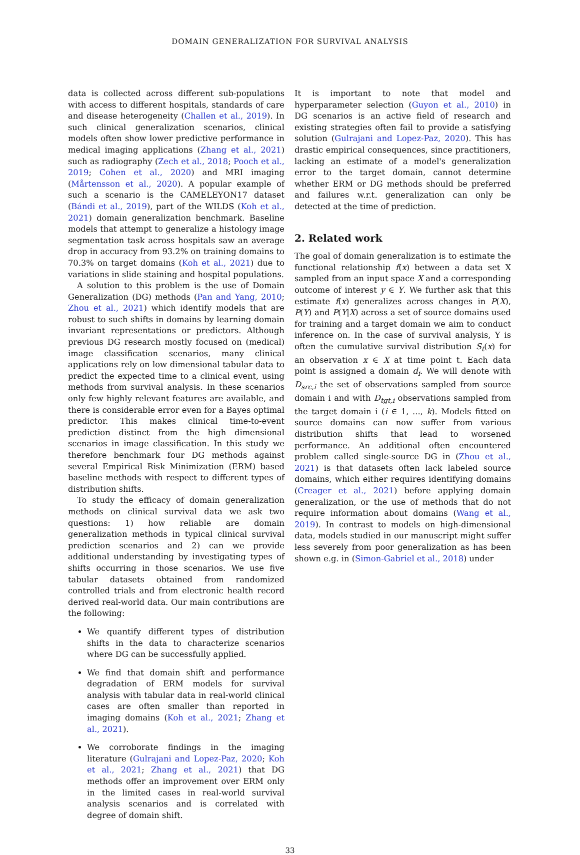DOMAIN GENERALIZATION FOR SURVIVAL ANALYSIS
data is collected across different sub-populations with access to different hospitals, standards of care and disease heterogeneity (Challen et al., 2019). In such clinical generalization scenarios, clinical models often show lower predictive performance in medical imaging applications (Zhang et al., 2021) such as radiography (Zech et al., 2018; Pooch et al., 2019; Cohen et al., 2020) and MRI imaging (Mårtensson et al., 2020). A popular example of such a scenario is the CAMELEYON17 dataset (Bándi et al., 2019), part of the WILDS (Koh et al., 2021) domain generalization benchmark. Baseline models that attempt to generalize a histology image segmentation task across hospitals saw an average drop in accuracy from 93.2% on training domains to 70.3% on target domains (Koh et al., 2021) due to variations in slide staining and hospital populations.
A solution to this problem is the use of Domain Generalization (DG) methods (Pan and Yang, 2010; Zhou et al., 2021) which identify models that are robust to such shifts in domains by learning domain invariant representations or predictors. Although previous DG research mostly focused on (medical) image classification scenarios, many clinical applications rely on low dimensional tabular data to predict the expected time to a clinical event, using methods from survival analysis. In these scenarios only few highly relevant features are available, and there is considerable error even for a Bayes optimal predictor. This makes clinical time-to-event prediction distinct from the high dimensional scenarios in image classification. In this study we therefore benchmark four DG methods against several Empirical Risk Minimization (ERM) based baseline methods with respect to different types of distribution shifts.
To study the efficacy of domain generalization methods on clinical survival data we ask two questions: 1) how reliable are domain generalization methods in typical clinical survival prediction scenarios and 2) can we provide additional understanding by investigating types of shifts occurring in those scenarios. We use five tabular datasets obtained from randomized controlled trials and from electronic health record derived real-world data. Our main contributions are the following:
We quantify different types of distribution shifts in the data to characterize scenarios where DG can be successfully applied.
We find that domain shift and performance degradation of ERM models for survival analysis with tabular data in real-world clinical cases are often smaller than reported in imaging domains (Koh et al., 2021; Zhang et al., 2021).
We corroborate findings in the imaging literature (Gulrajani and Lopez-Paz, 2020; Koh et al., 2021; Zhang et al., 2021) that DG methods offer an improvement over ERM only in the limited cases in real-world survival analysis scenarios and is correlated with degree of domain shift.
It is important to note that model and hyperparameter selection (Guyon et al., 2010) in DG scenarios is an active field of research and existing strategies often fail to provide a satisfying solution (Gulrajani and Lopez-Paz, 2020). This has drastic empirical consequences, since practitioners, lacking an estimate of a model's generalization error to the target domain, cannot determine whether ERM or DG methods should be preferred and failures w.r.t. generalization can only be detected at the time of prediction.
2. Related work
The goal of domain generalization is to estimate the functional relationship f(x) between a data set X sampled from an input space X and a corresponding outcome of interest y ∈ Y. We further ask that this estimate f(x) generalizes across changes in P(X), P(Y) and P(Y|X) across a set of source domains used for training and a target domain we aim to conduct inference on. In the case of survival analysis, Y is often the cumulative survival distribution S<sub>t</sub>(x) for an observation x ∈ X at time point t. Each data point is assigned a domain d<sub>i</sub>. We will denote with D<sub>src,i</sub> the set of observations sampled from source domain i and with D<sub>tgt,i</sub> observations sampled from the target domain i (i ∈ 1, ..., k). Models fitted on source domains can now suffer from various distribution shifts that lead to worsened performance. An additional often encountered problem called single-source DG in (Zhou et al., 2021) is that datasets often lack labeled source domains, which either requires identifying domains (Creager et al., 2021) before applying domain generalization, or the use of methods that do not require information about domains (Wang et al., 2019). In contrast to models on high-dimensional data, models studied in our manuscript might suffer less severely from poor generalization as has been shown e.g. in (Simon-Gabriel et al., 2018) under
33